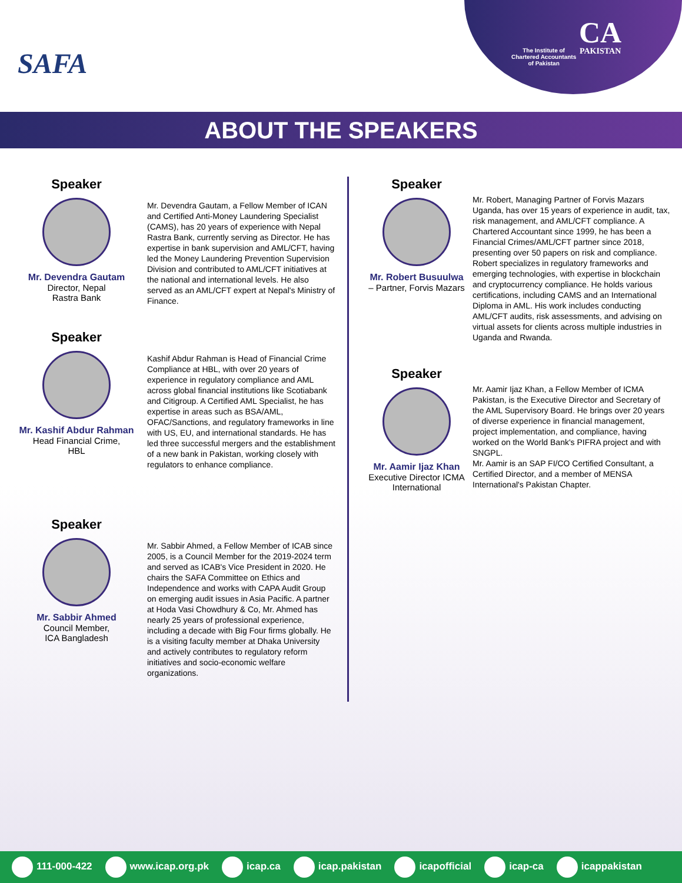SAFA
The Institute of
Chartered Accountants
of Pakistan
CA
PAKISTAN
ABOUT THE SPEAKERS
Speaker
Mr. Devendra Gautam
Director, Nepal
Rastra Bank
Mr. Devendra Gautam, a Fellow Member of ICAN and Certified Anti-Money Laundering Specialist (CAMS), has 20 years of experience with Nepal Rastra Bank, currently serving as Director. He has expertise in bank supervision and AML/CFT, having led the Money Laundering Prevention Supervision Division and contributed to AML/CFT initiatives at the national and international levels. He also served as an AML/CFT expert at Nepal's Ministry of Finance.
Speaker
Mr. Kashif Abdur Rahman
Head Financial Crime,
HBL
Kashif Abdur Rahman is Head of Financial Crime Compliance at HBL, with over 20 years of experience in regulatory compliance and AML across global financial institutions like Scotiabank and Citigroup. A Certified AML Specialist, he has expertise in areas such as BSA/AML, OFAC/Sanctions, and regulatory frameworks in line with US, EU, and international standards. He has led three successful mergers and the establishment of a new bank in Pakistan, working closely with regulators to enhance compliance.
Speaker
Mr. Sabbir Ahmed
Council Member,
ICA Bangladesh
Mr. Sabbir Ahmed, a Fellow Member of ICAB since 2005, is a Council Member for the 2019-2024 term and served as ICAB's Vice President in 2020. He chairs the SAFA Committee on Ethics and Independence and works with CAPA Audit Group on emerging audit issues in Asia Pacific. A partner at Hoda Vasi Chowdhury & Co, Mr. Ahmed has nearly 25 years of professional experience, including a decade with Big Four firms globally. He is a visiting faculty member at Dhaka University and actively contributes to regulatory reform initiatives and socio-economic welfare organizations.
Speaker
Mr. Robert Busuulwa
– Partner, Forvis Mazars
Mr. Robert, Managing Partner of Forvis Mazars Uganda, has over 15 years of experience in audit, tax, risk management, and AML/CFT compliance. A Chartered Accountant since 1999, he has been a Financial Crimes/AML/CFT partner since 2018, presenting over 50 papers on risk and compliance. Robert specializes in regulatory frameworks and emerging technologies, with expertise in blockchain and cryptocurrency compliance. He holds various certifications, including CAMS and an International Diploma in AML. His work includes conducting AML/CFT audits, risk assessments, and advising on virtual assets for clients across multiple industries in Uganda and Rwanda.
Speaker
Mr. Aamir Ijaz Khan
Executive Director ICMA
International
Mr. Aamir Ijaz Khan, a Fellow Member of ICMA Pakistan, is the Executive Director and Secretary of the AML Supervisory Board. He brings over 20 years of diverse experience in financial management, project implementation, and compliance, having worked on the World Bank's PIFRA project and with SNGPL.
Mr. Aamir is an SAP FI/CO Certified Consultant, a Certified Director, and a member of MENSA International's Pakistan Chapter.
111-000-422 www.icap.org.pk icap.ca icap.pakistan icapofficial icap-ca icappakistan